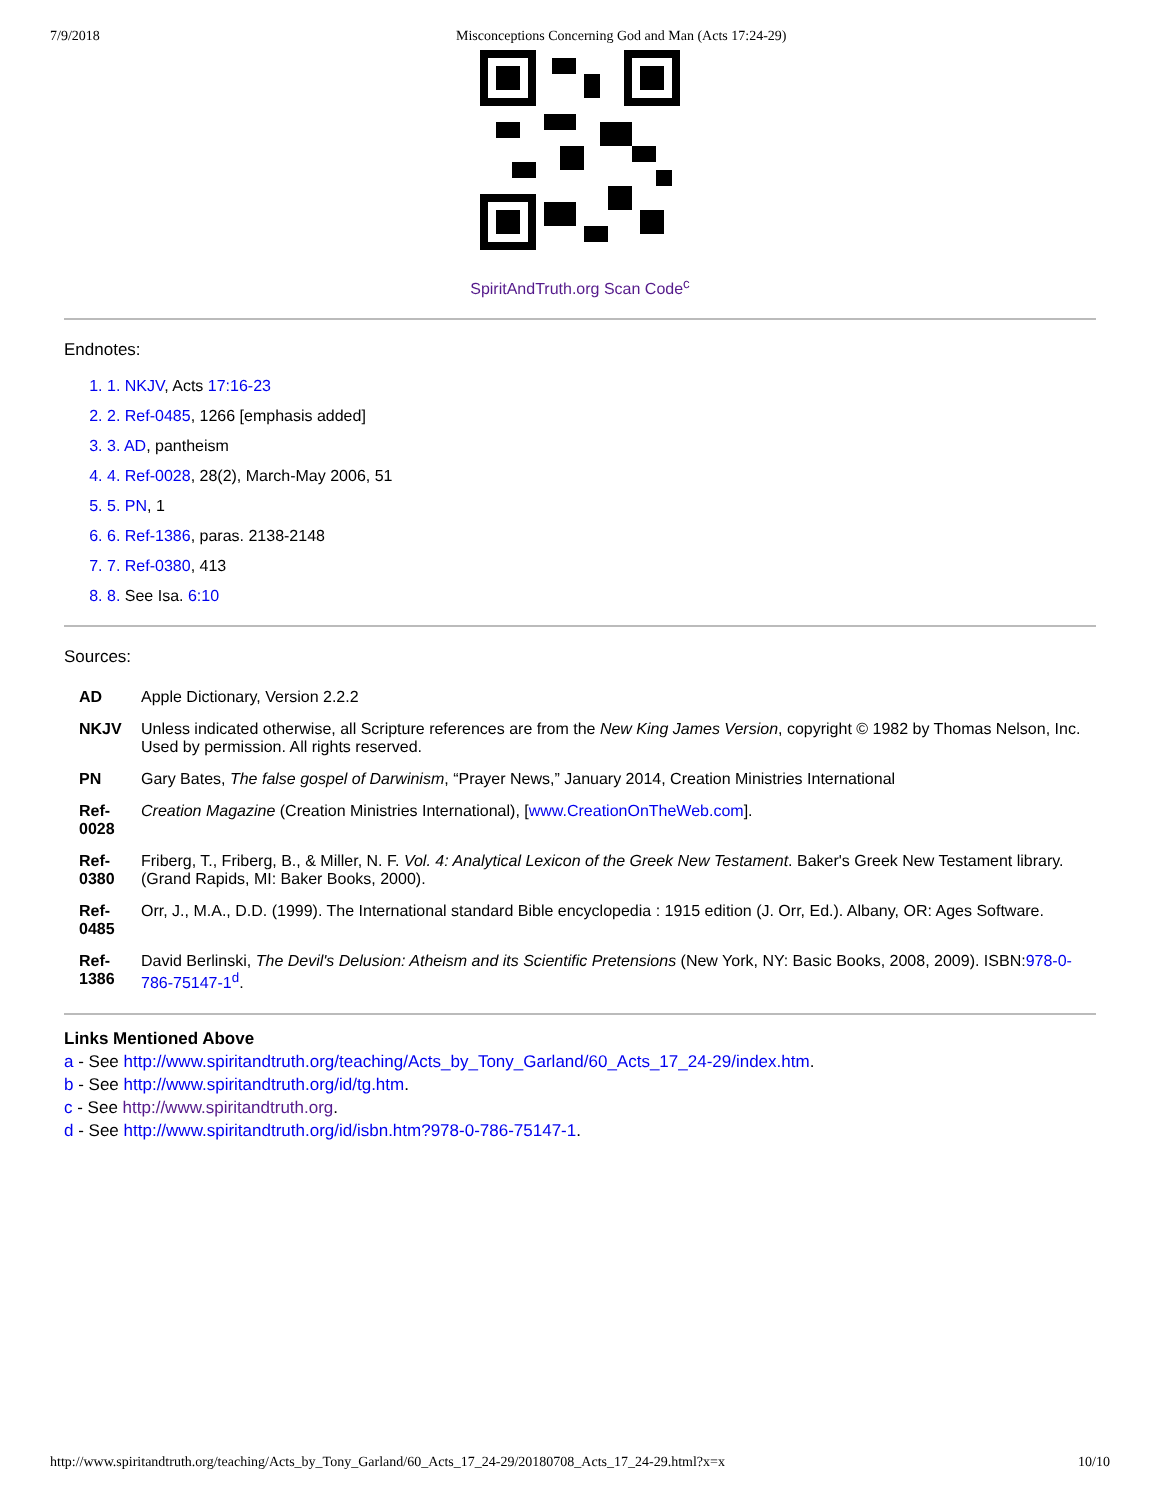7/9/2018 Misconceptions Concerning God and Man (Acts 17:24-29)
SpiritAndTruth.org Scan Code<sup>c</sup>
Endnotes:
1. 1. NKJV, Acts 17:16-23
2. 2. Ref-0485, 1266 [emphasis added]
3. 3. AD, pantheism
4. 4. Ref-0028, 28(2), March-May 2006, 51
5. 5. PN, 1
6. 6. Ref-1386, paras. 2138-2148
7. 7. Ref-0380, 413
8. 8. See Isa. 6:10
Sources:
| AD | Apple Dictionary, Version 2.2.2 |
| NKJV | Unless indicated otherwise, all Scripture references are from the New King James Version , copyright © 1982 by Thomas Nelson, Inc. Used by permission. All rights reserved. |
| PN | Gary Bates, The false gospel of Darwinism , “Prayer News,” January 2014, Creation Ministries International |
| Ref-0028 | Creation Magazine (Creation Ministries International), [ www.CreationOnTheWeb.com ]. |
| Ref-0380 | Friberg, T., Friberg, B., & Miller, N. F. Vol. 4: Analytical Lexicon of the Greek New Testament . Baker's Greek New Testament library. (Grand Rapids, MI: Baker Books, 2000). |
| Ref-0485 | Orr, J., M.A., D.D. (1999). The International standard Bible encyclopedia : 1915 edition (J. Orr, Ed.). Albany, OR: Ages Software. |
| Ref-1386 | David Berlinski, The Devil's Delusion: Atheism and its Scientific Pretensions (New York, NY: Basic Books, 2008, 2009). ISBN: 978-0-786-75147-1<sup>d</sup>. |
Links Mentioned Above
a - See http://www.spiritandtruth.org/teaching/Acts_by_Tony_Garland/60_Acts_17_24-29/index.htm.
b - See http://www.spiritandtruth.org/id/tg.htm.
c - See http://www.spiritandtruth.org.
d - See http://www.spiritandtruth.org/id/isbn.htm?978-0-786-75147-1.
http://www.spiritandtruth.org/teaching/Acts_by_Tony_Garland/60_Acts_17_24-29/20180708_Acts_17_24-29.html?x=x 10/10